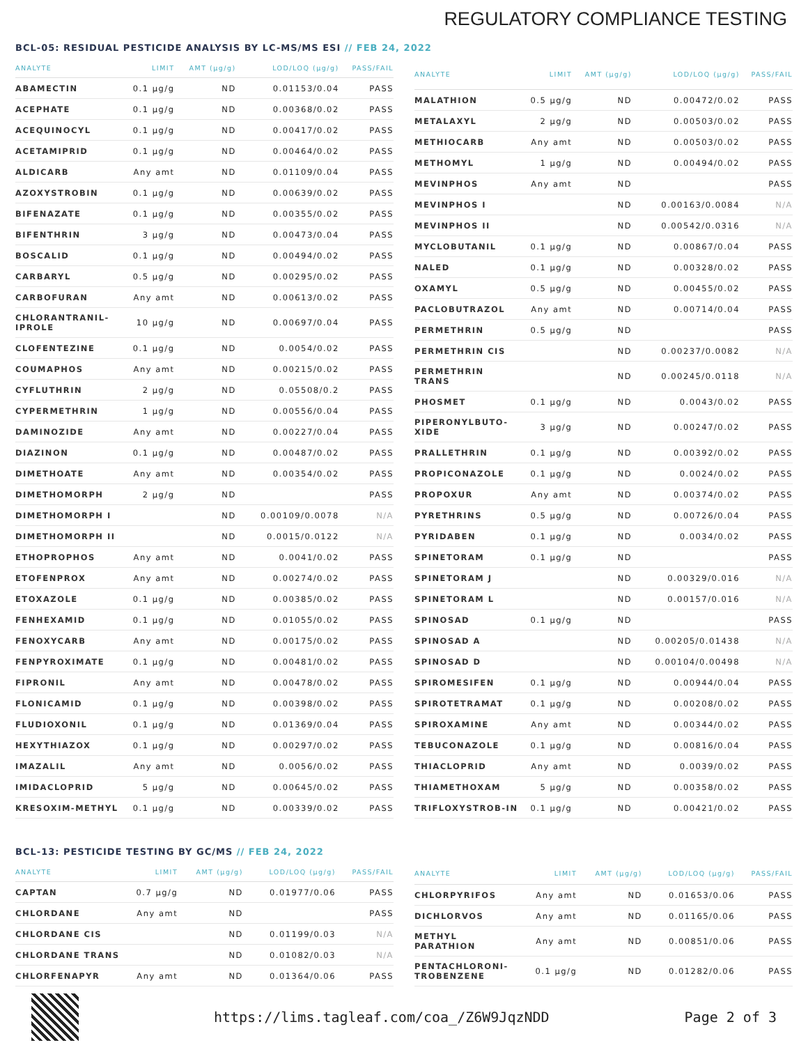REGULATORY COMPLIANCE TESTING
BCL-05: RESIDUAL PESTICIDE ANALYSIS BY LC-MS/MS ESI // FEB 24, 2022
| ANALYTE | LIMIT | AMT (µg/g) | LOD/LOQ (µg/g) | PASS/FAIL |
| --- | --- | --- | --- | --- |
| ABAMECTIN | 0.1 µg/g | ND | 0.01153/0.04 | PASS |
| ACEPHATE | 0.1 µg/g | ND | 0.00368/0.02 | PASS |
| ACEQUINOCYL | 0.1 µg/g | ND | 0.00417/0.02 | PASS |
| ACETAMIPRID | 0.1 µg/g | ND | 0.00464/0.02 | PASS |
| ALDICARB | Any amt | ND | 0.01109/0.04 | PASS |
| AZOXYSTROBIN | 0.1 µg/g | ND | 0.00639/0.02 | PASS |
| BIFENAZATE | 0.1 µg/g | ND | 0.00355/0.02 | PASS |
| BIFENTHRIN | 3 µg/g | ND | 0.00473/0.04 | PASS |
| BOSCALID | 0.1 µg/g | ND | 0.00494/0.02 | PASS |
| CARBARYL | 0.5 µg/g | ND | 0.00295/0.02 | PASS |
| CARBOFURAN | Any amt | ND | 0.00613/0.02 | PASS |
| CHLORANTRANIL-IPROLE | 10 µg/g | ND | 0.00697/0.04 | PASS |
| CLOFENTEZINE | 0.1 µg/g | ND | 0.0054/0.02 | PASS |
| COUMAPHOS | Any amt | ND | 0.00215/0.02 | PASS |
| CYFLUTHRIN | 2 µg/g | ND | 0.05508/0.2 | PASS |
| CYPERMETHRIN | 1 µg/g | ND | 0.00556/0.04 | PASS |
| DAMINOZIDE | Any amt | ND | 0.00227/0.04 | PASS |
| DIAZINON | 0.1 µg/g | ND | 0.00487/0.02 | PASS |
| DIMETHOATE | Any amt | ND | 0.00354/0.02 | PASS |
| DIMETHOMORPH | 2 µg/g | ND | | PASS |
| DIMETHOMORPH I | | ND | 0.00109/0.0078 | N/A |
| DIMETHOMORPH II | | ND | 0.0015/0.0122 | N/A |
| ETHOPROPHOS | Any amt | ND | 0.0041/0.02 | PASS |
| ETOFENPROX | Any amt | ND | 0.00274/0.02 | PASS |
| ETOXAZOLE | 0.1 µg/g | ND | 0.00385/0.02 | PASS |
| FENHEXAMID | 0.1 µg/g | ND | 0.01055/0.02 | PASS |
| FENOXYCARB | Any amt | ND | 0.00175/0.02 | PASS |
| FENPYROXIMATE | 0.1 µg/g | ND | 0.00481/0.02 | PASS |
| FIPRONIL | Any amt | ND | 0.00478/0.02 | PASS |
| FLONICAMID | 0.1 µg/g | ND | 0.00398/0.02 | PASS |
| FLUDIOXONIL | 0.1 µg/g | ND | 0.01369/0.04 | PASS |
| HEXYTHIAZOX | 0.1 µg/g | ND | 0.00297/0.02 | PASS |
| IMAZALIL | Any amt | ND | 0.0056/0.02 | PASS |
| IMIDACLOPRID | 5 µg/g | ND | 0.00645/0.02 | PASS |
| KRESOXIM-METHYL | 0.1 µg/g | ND | 0.00339/0.02 | PASS |
| ANALYTE | LIMIT | AMT (µg/g) | LOD/LOQ (µg/g) | PASS/FAIL |
| --- | --- | --- | --- | --- |
| MALATHION | 0.5 µg/g | ND | 0.00472/0.02 | PASS |
| METALAXYL | 2 µg/g | ND | 0.00503/0.02 | PASS |
| METHIOCARB | Any amt | ND | 0.00503/0.02 | PASS |
| METHOMYL | 1 µg/g | ND | 0.00494/0.02 | PASS |
| MEVINPHOS | Any amt | ND | | PASS |
| MEVINPHOS I | | ND | 0.00163/0.0084 | N/A |
| MEVINPHOS II | | ND | 0.00542/0.0316 | N/A |
| MYCLOBUTANIL | 0.1 µg/g | ND | 0.00867/0.04 | PASS |
| NALED | 0.1 µg/g | ND | 0.00328/0.02 | PASS |
| OXAMYL | 0.5 µg/g | ND | 0.00455/0.02 | PASS |
| PACLOBUTRAZOL | Any amt | ND | 0.00714/0.04 | PASS |
| PERMETHRIN | 0.5 µg/g | ND | | PASS |
| PERMETHRIN CIS | | ND | 0.00237/0.0082 | N/A |
| PERMETHRIN TRANS | | ND | 0.00245/0.0118 | N/A |
| PHOSMET | 0.1 µg/g | ND | 0.0043/0.02 | PASS |
| PIPERONYLBUTO-XIDE | 3 µg/g | ND | 0.00247/0.02 | PASS |
| PRALLETHRIN | 0.1 µg/g | ND | 0.00392/0.02 | PASS |
| PROPICONAZOLE | 0.1 µg/g | ND | 0.0024/0.02 | PASS |
| PROPOXUR | Any amt | ND | 0.00374/0.02 | PASS |
| PYRETHRINS | 0.5 µg/g | ND | 0.00726/0.04 | PASS |
| PYRIDABEN | 0.1 µg/g | ND | 0.0034/0.02 | PASS |
| SPINETORAM | 0.1 µg/g | ND | | PASS |
| SPINETORAM J | | ND | 0.00329/0.016 | N/A |
| SPINETORAM L | | ND | 0.00157/0.016 | N/A |
| SPINOSAD | 0.1 µg/g | ND | | PASS |
| SPINOSAD A | | ND | 0.00205/0.01438 | N/A |
| SPINOSAD D | | ND | 0.00104/0.00498 | N/A |
| SPIROMESIFEN | 0.1 µg/g | ND | 0.00944/0.04 | PASS |
| SPIROTETRAMAT | 0.1 µg/g | ND | 0.00208/0.02 | PASS |
| SPIROXAMINE | Any amt | ND | 0.00344/0.02 | PASS |
| TEBUCONAZOLE | 0.1 µg/g | ND | 0.00816/0.04 | PASS |
| THIACLOPRID | Any amt | ND | 0.0039/0.02 | PASS |
| THIAMETHOXAM | 5 µg/g | ND | 0.00358/0.02 | PASS |
| TRIFLOXYSTROB-IN | 0.1 µg/g | ND | 0.00421/0.02 | PASS |
BCL-13: PESTICIDE TESTING BY GC/MS // FEB 24, 2022
| ANALYTE | LIMIT | AMT (µg/g) | LOD/LOQ (µg/g) | PASS/FAIL |
| --- | --- | --- | --- | --- |
| CAPTAN | 0.7 µg/g | ND | 0.01977/0.06 | PASS |
| CHLORDANE | Any amt | ND | | PASS |
| CHLORDANE CIS | | ND | 0.01199/0.03 | N/A |
| CHLORDANE TRANS | | ND | 0.01082/0.03 | N/A |
| CHLORFENAPYR | Any amt | ND | 0.01364/0.06 | PASS |
| ANALYTE | LIMIT | AMT (µg/g) | LOD/LOQ (µg/g) | PASS/FAIL |
| --- | --- | --- | --- | --- |
| CHLORPYRIFOS | Any amt | ND | 0.01653/0.06 | PASS |
| DICHLORVOS | Any amt | ND | 0.01165/0.06 | PASS |
| METHYL PARATHION | Any amt | ND | 0.00851/0.06 | PASS |
| PENTACHLORONI-TROBENZENE | 0.1 µg/g | ND | 0.01282/0.06 | PASS |
https://lims.tagleaf.com/coa_/Z6W9JqzNDD
Page 2 of 3